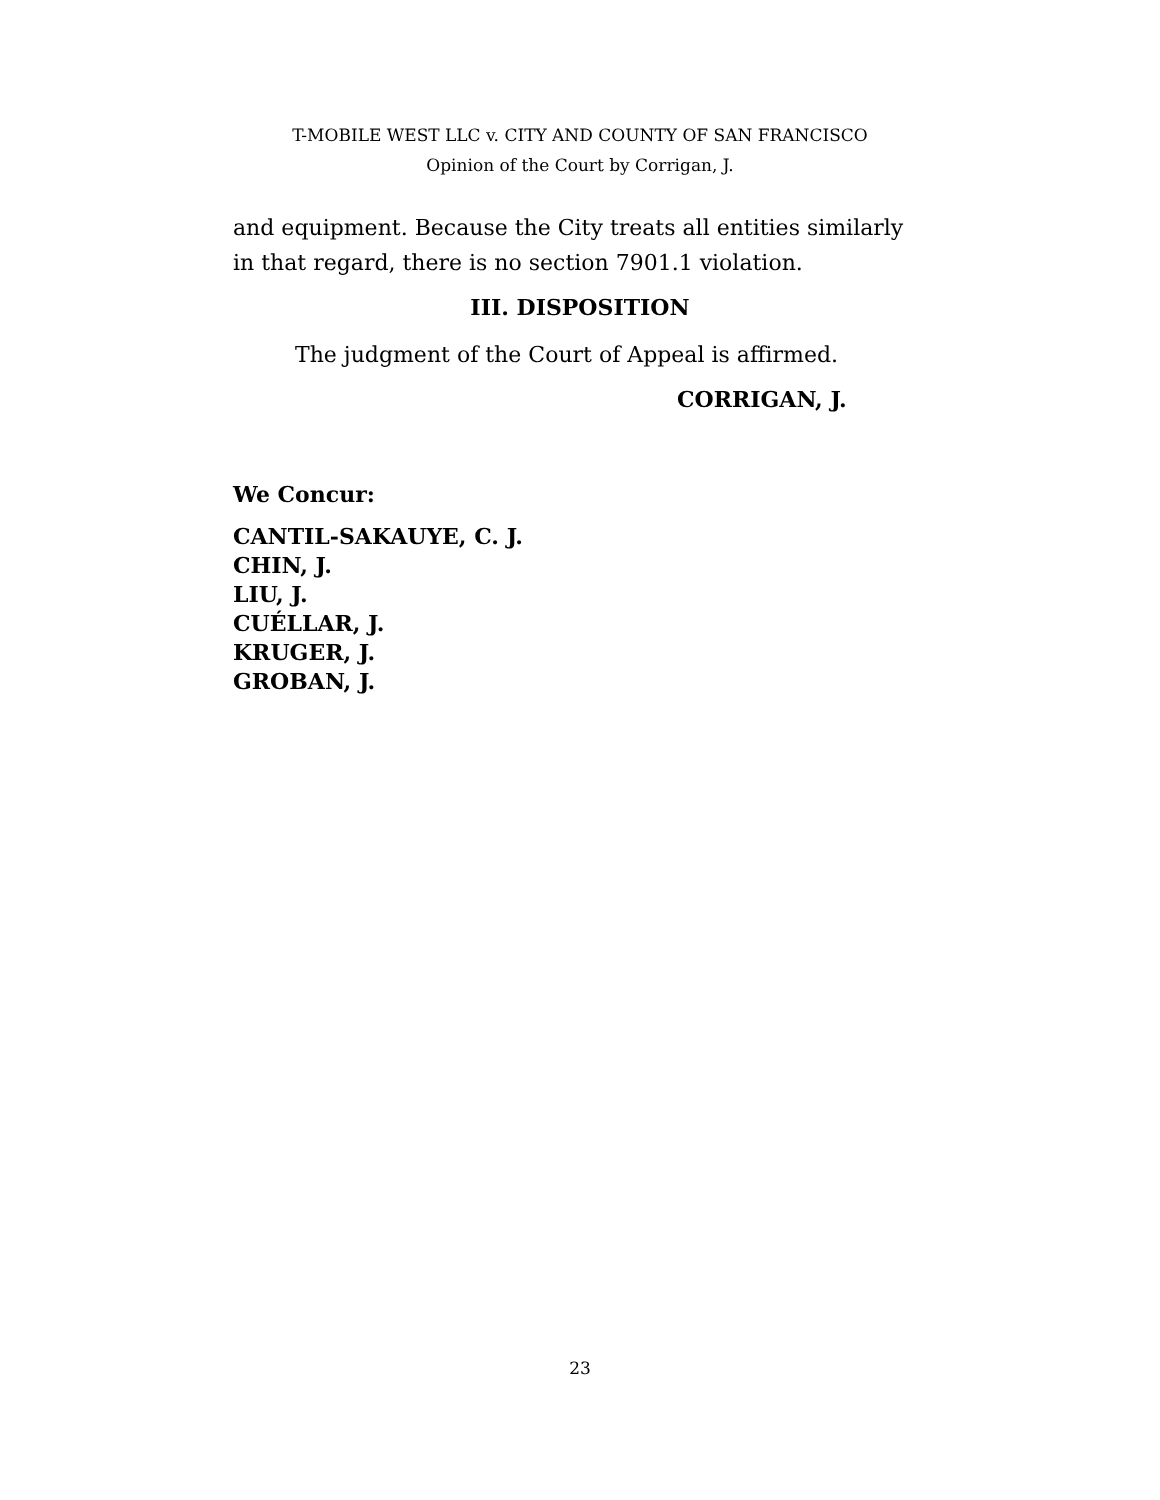T-MOBILE WEST LLC v. CITY AND COUNTY OF SAN FRANCISCO
Opinion of the Court by Corrigan, J.
and equipment. Because the City treats all entities similarly in that regard, there is no section 7901.1 violation.
III. DISPOSITION
The judgment of the Court of Appeal is affirmed.
CORRIGAN, J.
We Concur:
CANTIL-SAKAUYE, C. J.
CHIN, J.
LIU, J.
CUÉLLAR, J.
KRUGER, J.
GROBAN, J.
23